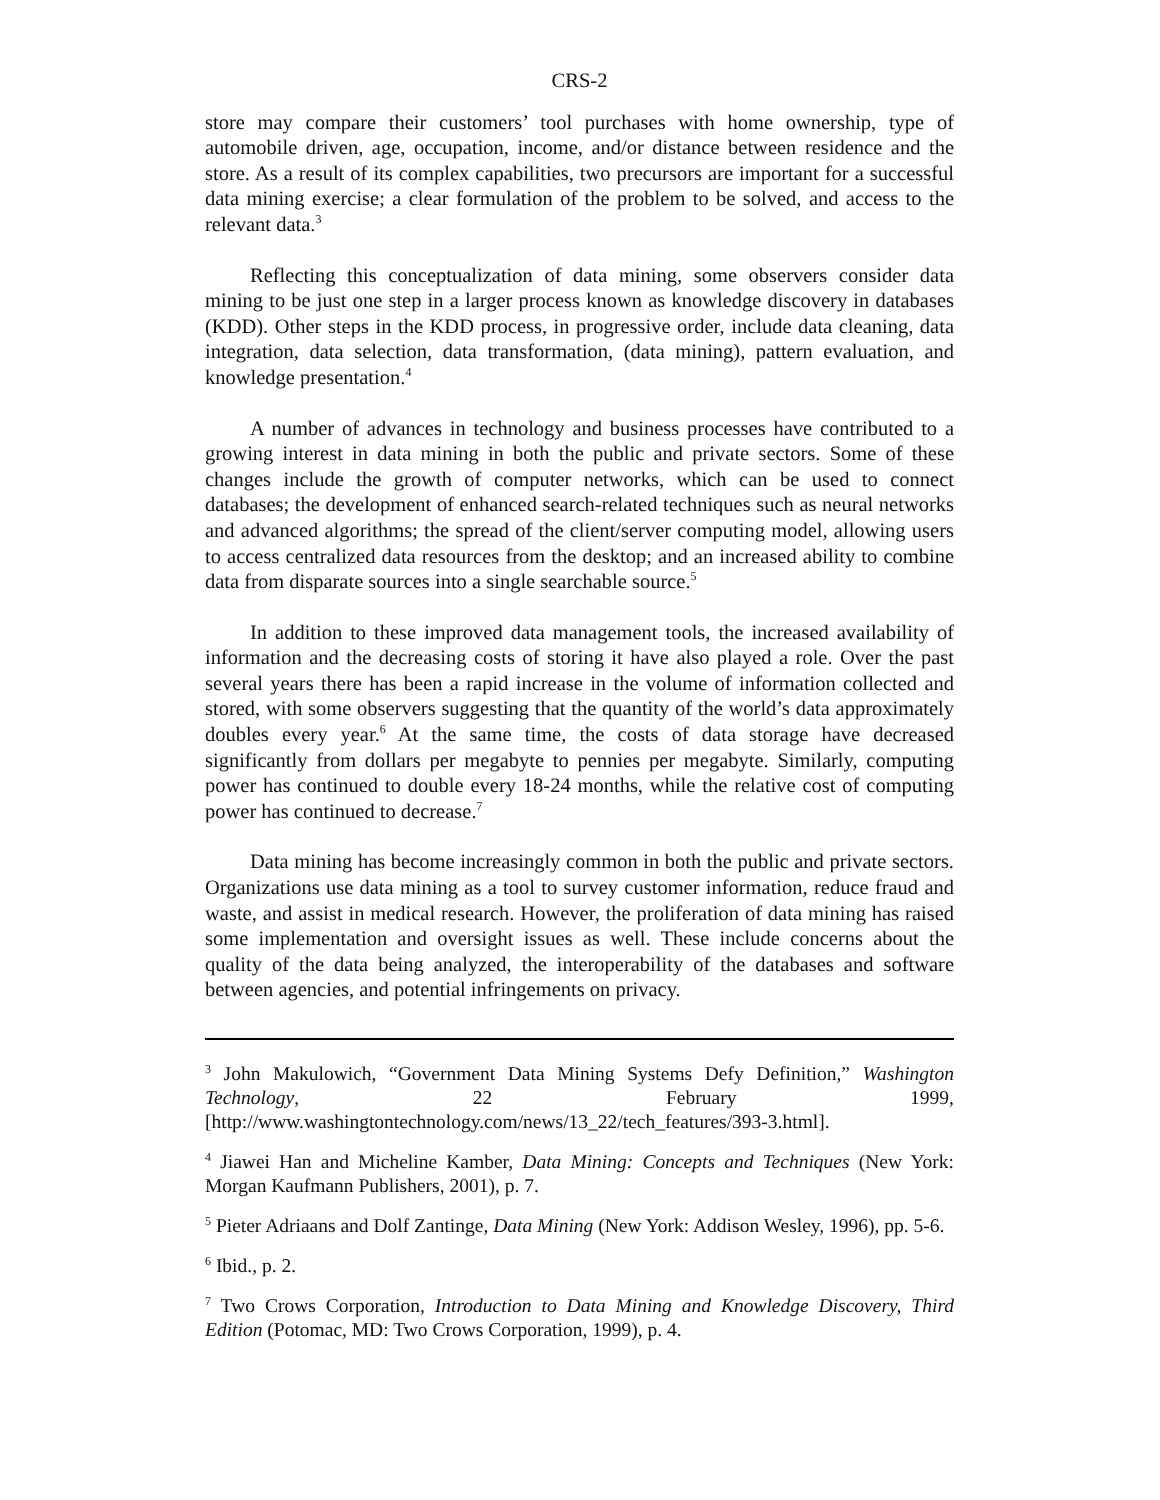CRS-2
store may compare their customers’ tool purchases with home ownership, type of automobile driven, age, occupation, income, and/or distance between residence and the store. As a result of its complex capabilities, two precursors are important for a successful data mining exercise; a clear formulation of the problem to be solved, and access to the relevant data.<sup>3</sup>
Reflecting this conceptualization of data mining, some observers consider data mining to be just one step in a larger process known as knowledge discovery in databases (KDD). Other steps in the KDD process, in progressive order, include data cleaning, data integration, data selection, data transformation, (data mining), pattern evaluation, and knowledge presentation.<sup>4</sup>
A number of advances in technology and business processes have contributed to a growing interest in data mining in both the public and private sectors. Some of these changes include the growth of computer networks, which can be used to connect databases; the development of enhanced search-related techniques such as neural networks and advanced algorithms; the spread of the client/server computing model, allowing users to access centralized data resources from the desktop; and an increased ability to combine data from disparate sources into a single searchable source.<sup>5</sup>
In addition to these improved data management tools, the increased availability of information and the decreasing costs of storing it have also played a role. Over the past several years there has been a rapid increase in the volume of information collected and stored, with some observers suggesting that the quantity of the world’s data approximately doubles every year.<sup>6</sup> At the same time, the costs of data storage have decreased significantly from dollars per megabyte to pennies per megabyte. Similarly, computing power has continued to double every 18-24 months, while the relative cost of computing power has continued to decrease.<sup>7</sup>
Data mining has become increasingly common in both the public and private sectors. Organizations use data mining as a tool to survey customer information, reduce fraud and waste, and assist in medical research. However, the proliferation of data mining has raised some implementation and oversight issues as well. These include concerns about the quality of the data being analyzed, the interoperability of the databases and software between agencies, and potential infringements on privacy.
<sup>3</sup> John Makulowich, “Government Data Mining Systems Defy Definition,” Washington Technology, 22 February 1999, [http://www.washingtontechnology.com/news/13_22/tech_features/393-3.html].
<sup>4</sup> Jiawei Han and Micheline Kamber, Data Mining: Concepts and Techniques (New York: Morgan Kaufmann Publishers, 2001), p. 7.
<sup>5</sup> Pieter Adriaans and Dolf Zantinge, Data Mining (New York: Addison Wesley, 1996), pp. 5-6.
<sup>6</sup> Ibid., p. 2.
<sup>7</sup> Two Crows Corporation, Introduction to Data Mining and Knowledge Discovery, Third Edition (Potomac, MD: Two Crows Corporation, 1999), p. 4.